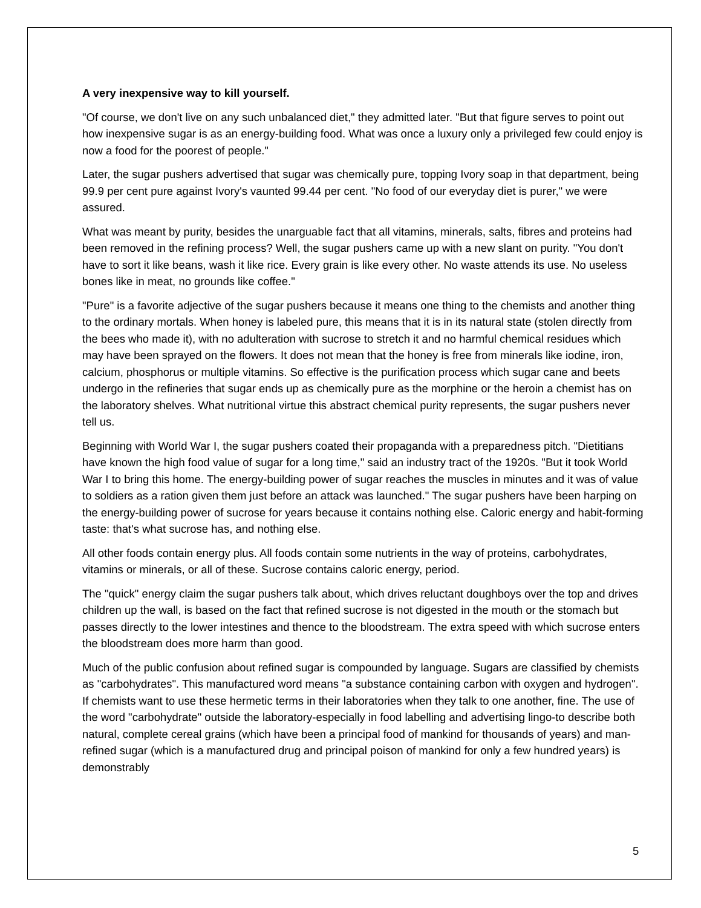A very inexpensive way to kill yourself.
"Of course, we don't live on any such unbalanced diet," they admitted later. "But that figure serves to point out how inexpensive sugar is as an energy-building food. What was once a luxury only a privileged few could enjoy is now a food for the poorest of people."
Later, the sugar pushers advertised that sugar was chemically pure, topping Ivory soap in that department, being 99.9 per cent pure against Ivory's vaunted 99.44 per cent. "No food of our everyday diet is purer," we were assured.
What was meant by purity, besides the unarguable fact that all vitamins, minerals, salts, fibres and proteins had been removed in the refining process? Well, the sugar pushers came up with a new slant on purity. "You don't have to sort it like beans, wash it like rice. Every grain is like every other. No waste attends its use. No useless bones like in meat, no grounds like coffee."
"Pure" is a favorite adjective of the sugar pushers because it means one thing to the chemists and another thing to the ordinary mortals. When honey is labeled pure, this means that it is in its natural state (stolen directly from the bees who made it), with no adulteration with sucrose to stretch it and no harmful chemical residues which may have been sprayed on the flowers. It does not mean that the honey is free from minerals like iodine, iron, calcium, phosphorus or multiple vitamins. So effective is the purification process which sugar cane and beets undergo in the refineries that sugar ends up as chemically pure as the morphine or the heroin a chemist has on the laboratory shelves. What nutritional virtue this abstract chemical purity represents, the sugar pushers never tell us.
Beginning with World War I, the sugar pushers coated their propaganda with a preparedness pitch. "Dietitians have known the high food value of sugar for a long time," said an industry tract of the 1920s. "But it took World War I to bring this home. The energy-building power of sugar reaches the muscles in minutes and it was of value to soldiers as a ration given them just before an attack was launched." The sugar pushers have been harping on the energy-building power of sucrose for years because it contains nothing else. Caloric energy and habit-forming taste: that's what sucrose has, and nothing else.
All other foods contain energy plus. All foods contain some nutrients in the way of proteins, carbohydrates, vitamins or minerals, or all of these. Sucrose contains caloric energy, period.
The "quick" energy claim the sugar pushers talk about, which drives reluctant doughboys over the top and drives children up the wall, is based on the fact that refined sucrose is not digested in the mouth or the stomach but passes directly to the lower intestines and thence to the bloodstream. The extra speed with which sucrose enters the bloodstream does more harm than good.
Much of the public confusion about refined sugar is compounded by language. Sugars are classified by chemists as "carbohydrates". This manufactured word means "a substance containing carbon with oxygen and hydrogen". If chemists want to use these hermetic terms in their laboratories when they talk to one another, fine. The use of the word "carbohydrate" outside the laboratory-especially in food labelling and advertising lingo-to describe both natural, complete cereal grains (which have been a principal food of mankind for thousands of years) and man-refined sugar (which is a manufactured drug and principal poison of mankind for only a few hundred years) is demonstrably
5